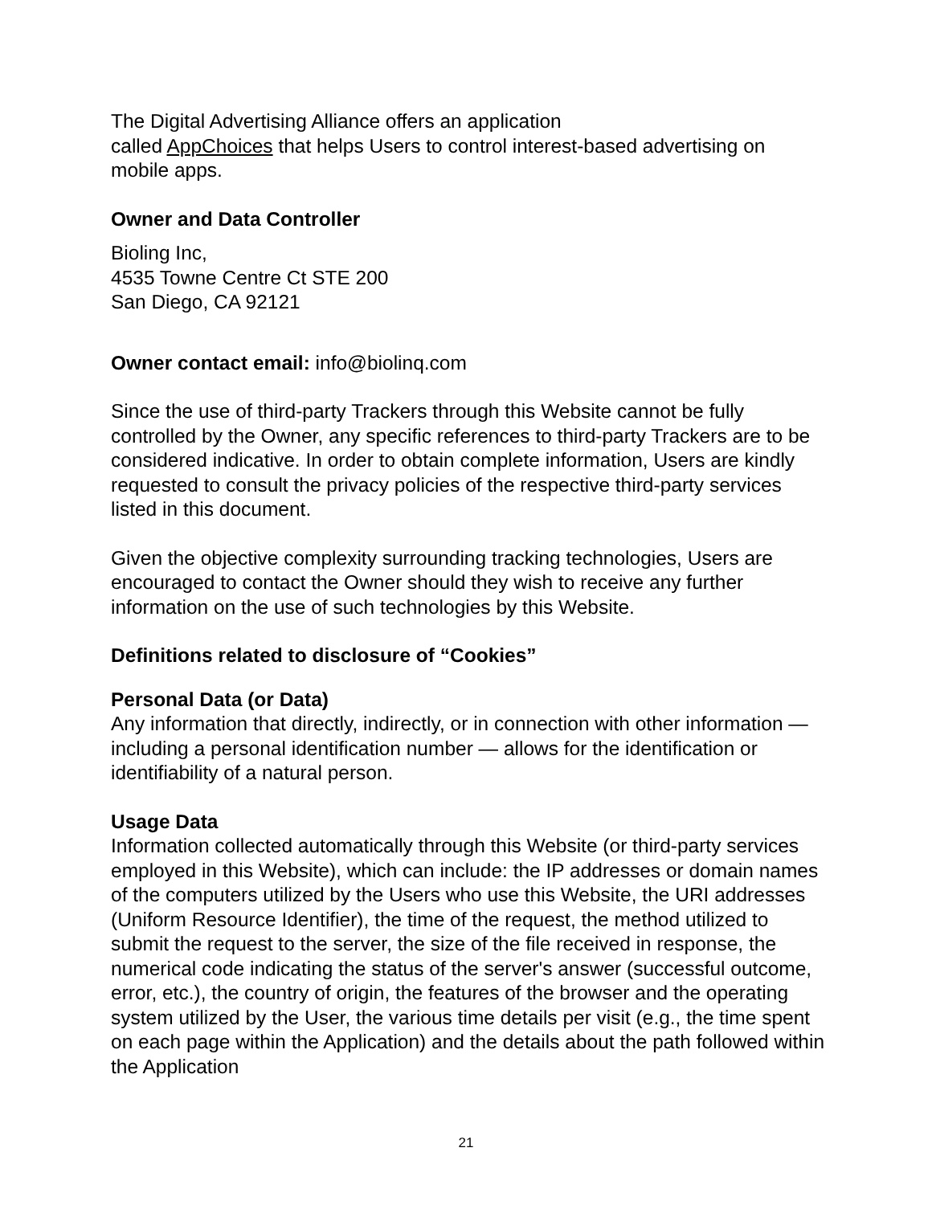The Digital Advertising Alliance offers an application
called AppChoices that helps Users to control interest-based advertising on mobile apps.
Owner and Data Controller
Bioling Inc,
4535 Towne Centre Ct STE 200
San Diego, CA 92121
Owner contact email: info@biolinq.com
Since the use of third-party Trackers through this Website cannot be fully controlled by the Owner, any specific references to third-party Trackers are to be considered indicative. In order to obtain complete information, Users are kindly requested to consult the privacy policies of the respective third-party services listed in this document.
Given the objective complexity surrounding tracking technologies, Users are encouraged to contact the Owner should they wish to receive any further information on the use of such technologies by this Website.
Definitions related to disclosure of “Cookies”
Personal Data (or Data)
Any information that directly, indirectly, or in connection with other information — including a personal identification number — allows for the identification or identifiability of a natural person.
Usage Data
Information collected automatically through this Website (or third-party services employed in this Website), which can include: the IP addresses or domain names of the computers utilized by the Users who use this Website, the URI addresses (Uniform Resource Identifier), the time of the request, the method utilized to submit the request to the server, the size of the file received in response, the numerical code indicating the status of the server's answer (successful outcome, error, etc.), the country of origin, the features of the browser and the operating system utilized by the User, the various time details per visit (e.g., the time spent on each page within the Application) and the details about the path followed within the Application
21